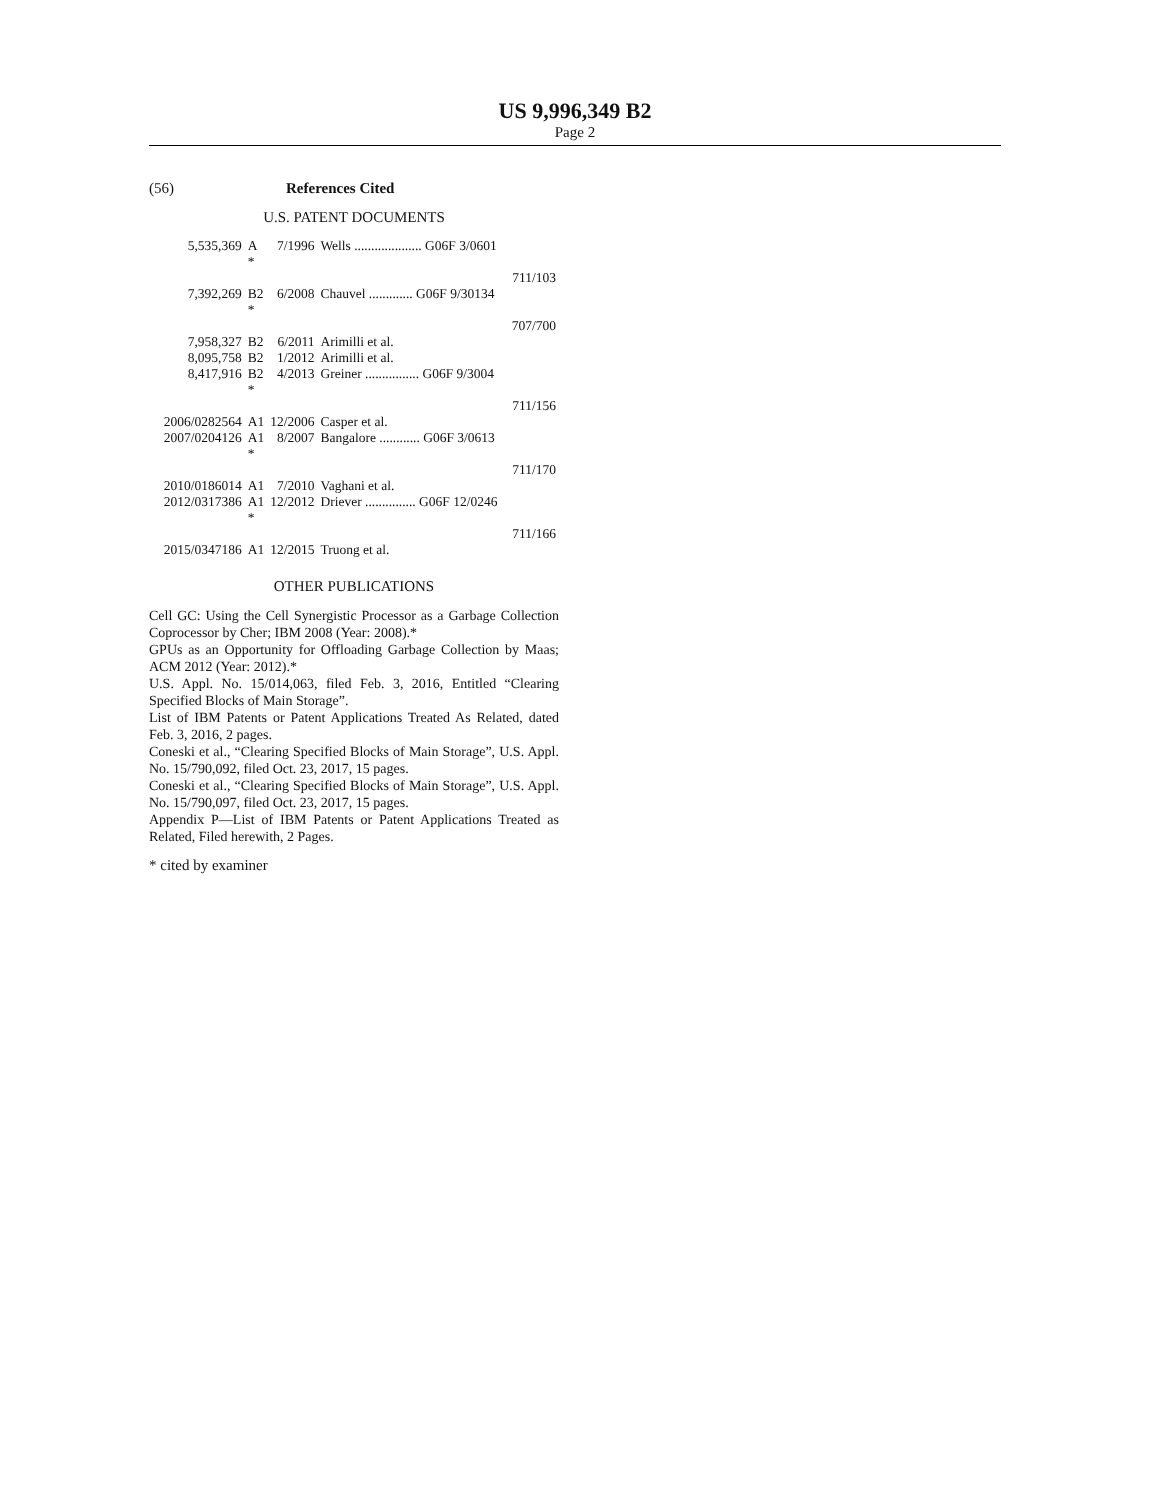US 9,996,349 B2
Page 2
(56) References Cited
U.S. PATENT DOCUMENTS
| 5,535,369 | A * | 7/1996 | Wells .................... G06F 3/0601 |
| | | | 711/103 |
| 7,392,269 | B2 * | 6/2008 | Chauvel ............. G06F 9/30134 |
| | | | 707/700 |
| 7,958,327 | B2 | 6/2011 | Arimilli et al. |
| 8,095,758 | B2 | 1/2012 | Arimilli et al. |
| 8,417,916 | B2 * | 4/2013 | Greiner ................ G06F 9/3004 |
| | | | 711/156 |
| 2006/0282564 | A1 | 12/2006 | Casper et al. |
| 2007/0204126 | A1 * | 8/2007 | Bangalore ............ G06F 3/0613 |
| | | | 711/170 |
| 2010/0186014 | A1 | 7/2010 | Vaghani et al. |
| 2012/0317386 | A1 * | 12/2012 | Driever ............... G06F 12/0246 |
| | | | 711/166 |
| 2015/0347186 | A1 | 12/2015 | Truong et al. |
OTHER PUBLICATIONS
Cell GC: Using the Cell Synergistic Processor as a Garbage Collection Coprocessor by Cher; IBM 2008 (Year: 2008).*
GPUs as an Opportunity for Offloading Garbage Collection by Maas; ACM 2012 (Year: 2012).*
U.S. Appl. No. 15/014,063, filed Feb. 3, 2016, Entitled “Clearing Specified Blocks of Main Storage”.
List of IBM Patents or Patent Applications Treated As Related, dated Feb. 3, 2016, 2 pages.
Coneski et al., “Clearing Specified Blocks of Main Storage”, U.S. Appl. No. 15/790,092, filed Oct. 23, 2017, 15 pages.
Coneski et al., “Clearing Specified Blocks of Main Storage”, U.S. Appl. No. 15/790,097, filed Oct. 23, 2017, 15 pages.
Appendix P—List of IBM Patents or Patent Applications Treated as Related, Filed herewith, 2 Pages.
* cited by examiner